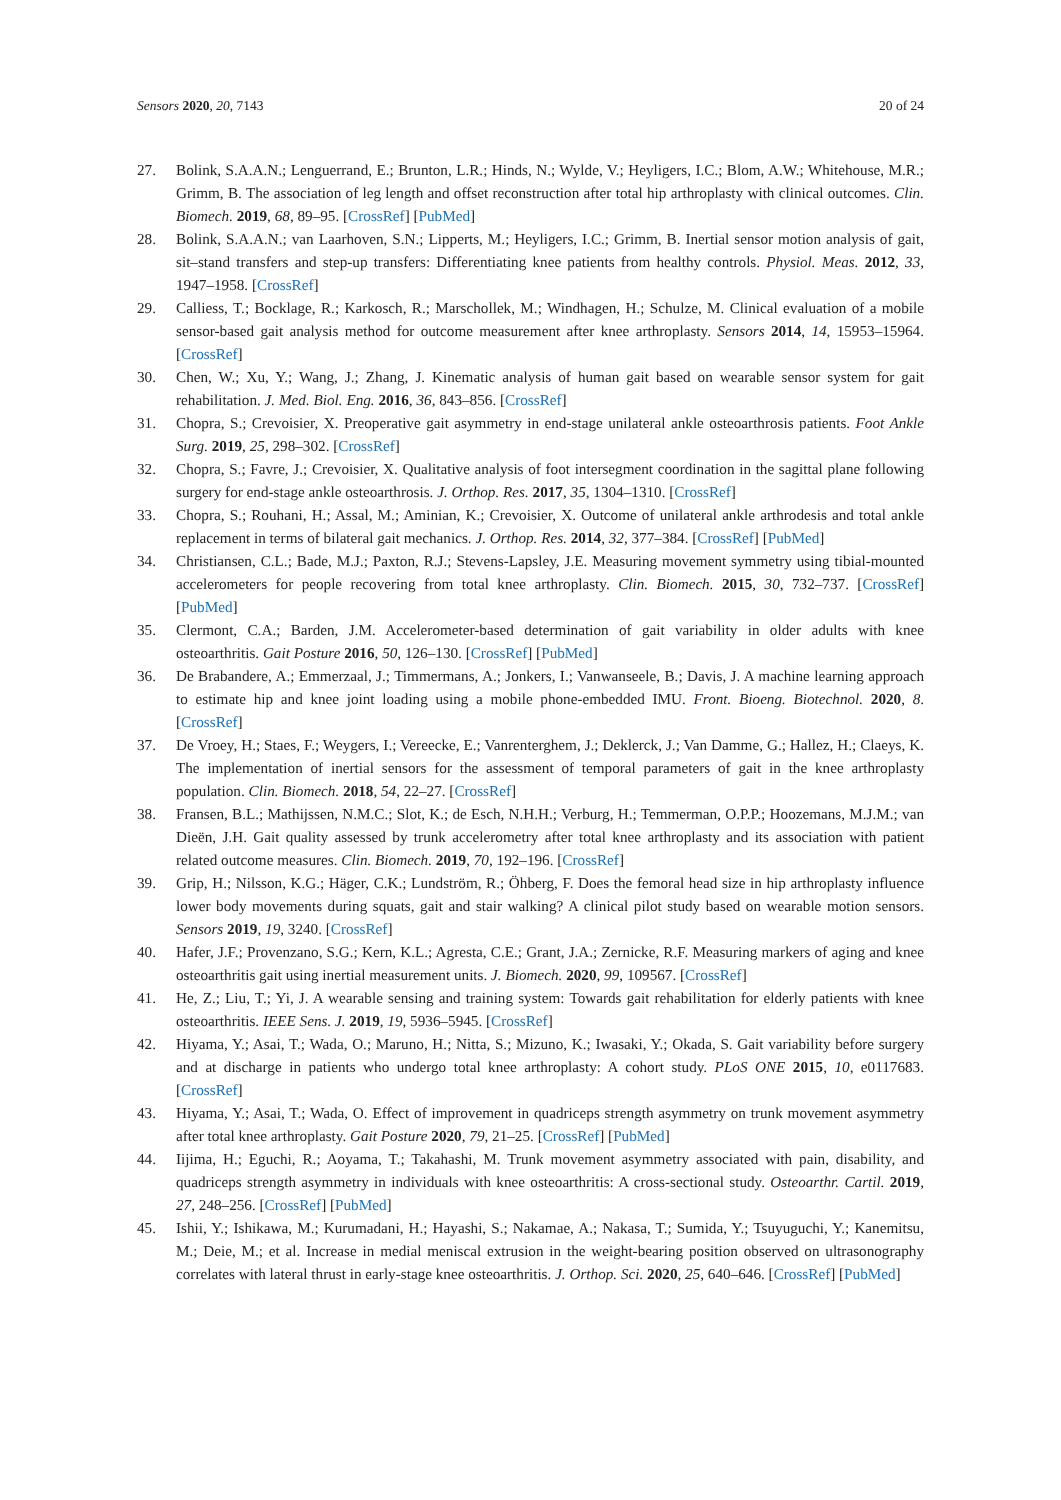Sensors 2020, 20, 7143 20 of 24
27. Bolink, S.A.A.N.; Lenguerrand, E.; Brunton, L.R.; Hinds, N.; Wylde, V.; Heyligers, I.C.; Blom, A.W.; Whitehouse, M.R.; Grimm, B. The association of leg length and offset reconstruction after total hip arthroplasty with clinical outcomes. Clin. Biomech. 2019, 68, 89–95. [CrossRef] [PubMed]
28. Bolink, S.A.A.N.; van Laarhoven, S.N.; Lipperts, M.; Heyligers, I.C.; Grimm, B. Inertial sensor motion analysis of gait, sit–stand transfers and step-up transfers: Differentiating knee patients from healthy controls. Physiol. Meas. 2012, 33, 1947–1958. [CrossRef]
29. Calliess, T.; Bocklage, R.; Karkosch, R.; Marschollek, M.; Windhagen, H.; Schulze, M. Clinical evaluation of a mobile sensor-based gait analysis method for outcome measurement after knee arthroplasty. Sensors 2014, 14, 15953–15964. [CrossRef]
30. Chen, W.; Xu, Y.; Wang, J.; Zhang, J. Kinematic analysis of human gait based on wearable sensor system for gait rehabilitation. J. Med. Biol. Eng. 2016, 36, 843–856. [CrossRef]
31. Chopra, S.; Crevoisier, X. Preoperative gait asymmetry in end-stage unilateral ankle osteoarthrosis patients. Foot Ankle Surg. 2019, 25, 298–302. [CrossRef]
32. Chopra, S.; Favre, J.; Crevoisier, X. Qualitative analysis of foot intersegment coordination in the sagittal plane following surgery for end-stage ankle osteoarthrosis. J. Orthop. Res. 2017, 35, 1304–1310. [CrossRef]
33. Chopra, S.; Rouhani, H.; Assal, M.; Aminian, K.; Crevoisier, X. Outcome of unilateral ankle arthrodesis and total ankle replacement in terms of bilateral gait mechanics. J. Orthop. Res. 2014, 32, 377–384. [CrossRef] [PubMed]
34. Christiansen, C.L.; Bade, M.J.; Paxton, R.J.; Stevens-Lapsley, J.E. Measuring movement symmetry using tibial-mounted accelerometers for people recovering from total knee arthroplasty. Clin. Biomech. 2015, 30, 732–737. [CrossRef] [PubMed]
35. Clermont, C.A.; Barden, J.M. Accelerometer-based determination of gait variability in older adults with knee osteoarthritis. Gait Posture 2016, 50, 126–130. [CrossRef] [PubMed]
36. De Brabandere, A.; Emmerzaal, J.; Timmermans, A.; Jonkers, I.; Vanwanseele, B.; Davis, J. A machine learning approach to estimate hip and knee joint loading using a mobile phone-embedded IMU. Front. Bioeng. Biotechnol. 2020, 8. [CrossRef]
37. De Vroey, H.; Staes, F.; Weygers, I.; Vereecke, E.; Vanrenterghem, J.; Deklerck, J.; Van Damme, G.; Hallez, H.; Claeys, K. The implementation of inertial sensors for the assessment of temporal parameters of gait in the knee arthroplasty population. Clin. Biomech. 2018, 54, 22–27. [CrossRef]
38. Fransen, B.L.; Mathijssen, N.M.C.; Slot, K.; de Esch, N.H.H.; Verburg, H.; Temmerman, O.P.P.; Hoozemans, M.J.M.; van Dieën, J.H. Gait quality assessed by trunk accelerometry after total knee arthroplasty and its association with patient related outcome measures. Clin. Biomech. 2019, 70, 192–196. [CrossRef]
39. Grip, H.; Nilsson, K.G.; Häger, C.K.; Lundström, R.; Öhberg, F. Does the femoral head size in hip arthroplasty influence lower body movements during squats, gait and stair walking? A clinical pilot study based on wearable motion sensors. Sensors 2019, 19, 3240. [CrossRef]
40. Hafer, J.F.; Provenzano, S.G.; Kern, K.L.; Agresta, C.E.; Grant, J.A.; Zernicke, R.F. Measuring markers of aging and knee osteoarthritis gait using inertial measurement units. J. Biomech. 2020, 99, 109567. [CrossRef]
41. He, Z.; Liu, T.; Yi, J. A wearable sensing and training system: Towards gait rehabilitation for elderly patients with knee osteoarthritis. IEEE Sens. J. 2019, 19, 5936–5945. [CrossRef]
42. Hiyama, Y.; Asai, T.; Wada, O.; Maruno, H.; Nitta, S.; Mizuno, K.; Iwasaki, Y.; Okada, S. Gait variability before surgery and at discharge in patients who undergo total knee arthroplasty: A cohort study. PLoS ONE 2015, 10, e0117683. [CrossRef]
43. Hiyama, Y.; Asai, T.; Wada, O. Effect of improvement in quadriceps strength asymmetry on trunk movement asymmetry after total knee arthroplasty. Gait Posture 2020, 79, 21–25. [CrossRef] [PubMed]
44. Iijima, H.; Eguchi, R.; Aoyama, T.; Takahashi, M. Trunk movement asymmetry associated with pain, disability, and quadriceps strength asymmetry in individuals with knee osteoarthritis: A cross-sectional study. Osteoarthr. Cartil. 2019, 27, 248–256. [CrossRef] [PubMed]
45. Ishii, Y.; Ishikawa, M.; Kurumadani, H.; Hayashi, S.; Nakamae, A.; Nakasa, T.; Sumida, Y.; Tsuyuguchi, Y.; Kanemitsu, M.; Deie, M.; et al. Increase in medial meniscal extrusion in the weight-bearing position observed on ultrasonography correlates with lateral thrust in early-stage knee osteoarthritis. J. Orthop. Sci. 2020, 25, 640–646. [CrossRef] [PubMed]